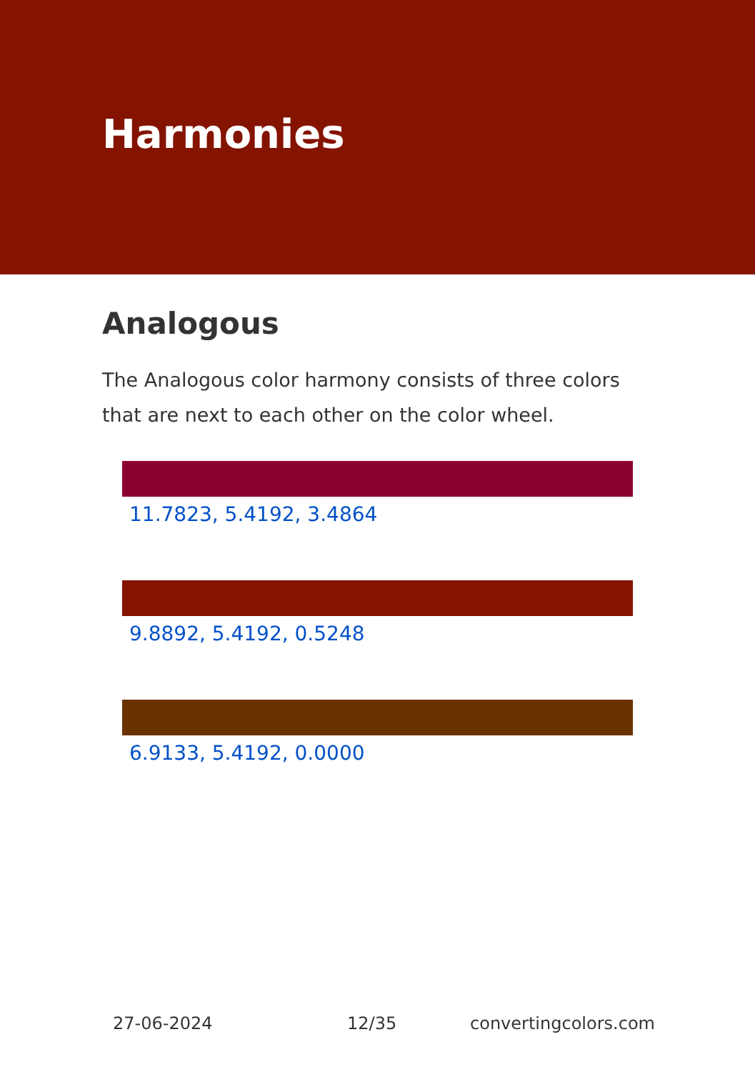Harmonies
Analogous
The Analogous color harmony consists of three colors that are next to each other on the color wheel.
11.7823, 5.4192, 3.4864
9.8892, 5.4192, 0.5248
6.9133, 5.4192, 0.0000
27-06-2024 12/35 convertingcolors.com